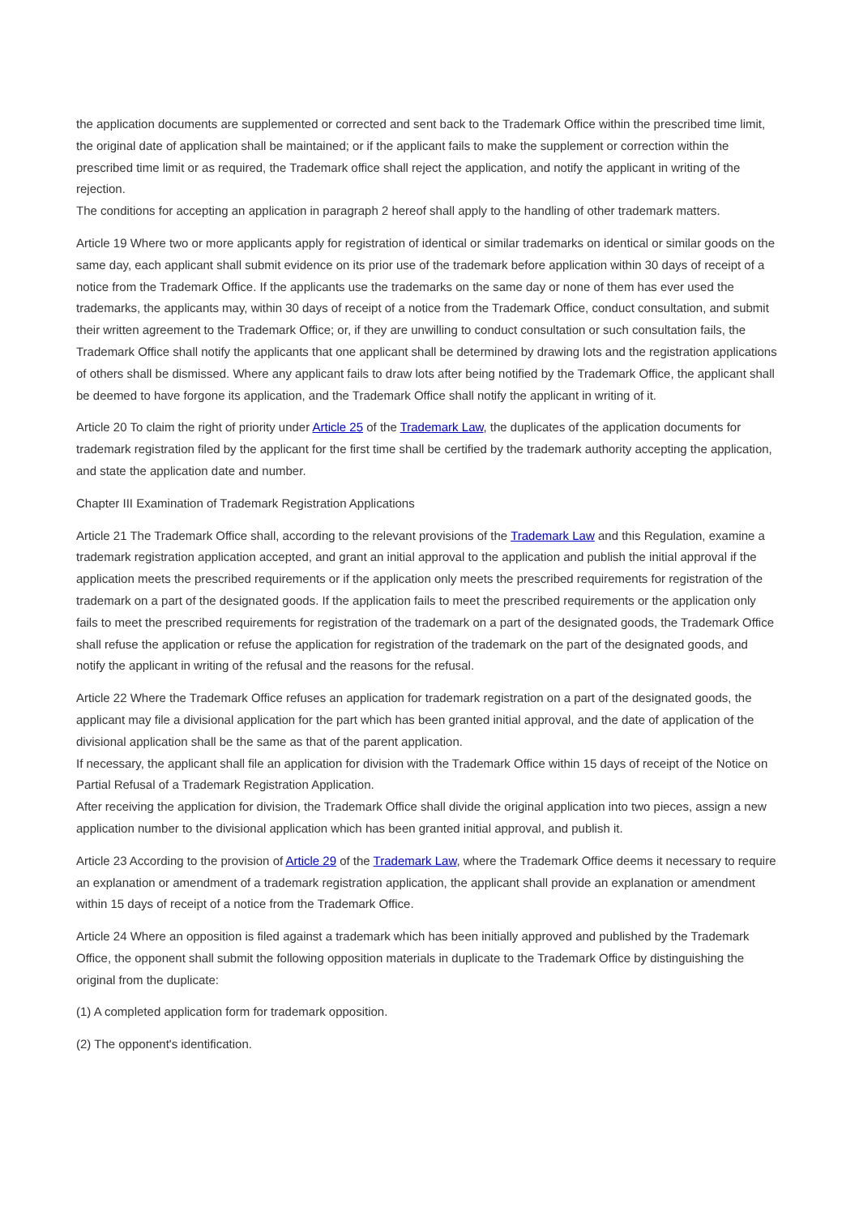the application documents are supplemented or corrected and sent back to the Trademark Office within the prescribed time limit, the original date of application shall be maintained; or if the applicant fails to make the supplement or correction within the prescribed time limit or as required, the Trademark office shall reject the application, and notify the applicant in writing of the rejection.
The conditions for accepting an application in paragraph 2 hereof shall apply to the handling of other trademark matters.
Article 19 Where two or more applicants apply for registration of identical or similar trademarks on identical or similar goods on the same day, each applicant shall submit evidence on its prior use of the trademark before application within 30 days of receipt of a notice from the Trademark Office. If the applicants use the trademarks on the same day or none of them has ever used the trademarks, the applicants may, within 30 days of receipt of a notice from the Trademark Office, conduct consultation, and submit their written agreement to the Trademark Office; or, if they are unwilling to conduct consultation or such consultation fails, the Trademark Office shall notify the applicants that one applicant shall be determined by drawing lots and the registration applications of others shall be dismissed. Where any applicant fails to draw lots after being notified by the Trademark Office, the applicant shall be deemed to have forgone its application, and the Trademark Office shall notify the applicant in writing of it.
Article 20 To claim the right of priority under Article 25 of the Trademark Law, the duplicates of the application documents for trademark registration filed by the applicant for the first time shall be certified by the trademark authority accepting the application, and state the application date and number.
Chapter III Examination of Trademark Registration Applications
Article 21 The Trademark Office shall, according to the relevant provisions of the Trademark Law and this Regulation, examine a trademark registration application accepted, and grant an initial approval to the application and publish the initial approval if the application meets the prescribed requirements or if the application only meets the prescribed requirements for registration of the trademark on a part of the designated goods. If the application fails to meet the prescribed requirements or the application only fails to meet the prescribed requirements for registration of the trademark on a part of the designated goods, the Trademark Office shall refuse the application or refuse the application for registration of the trademark on the part of the designated goods, and notify the applicant in writing of the refusal and the reasons for the refusal.
Article 22 Where the Trademark Office refuses an application for trademark registration on a part of the designated goods, the applicant may file a divisional application for the part which has been granted initial approval, and the date of application of the divisional application shall be the same as that of the parent application.
If necessary, the applicant shall file an application for division with the Trademark Office within 15 days of receipt of the Notice on Partial Refusal of a Trademark Registration Application.
After receiving the application for division, the Trademark Office shall divide the original application into two pieces, assign a new application number to the divisional application which has been granted initial approval, and publish it.
Article 23 According to the provision of Article 29 of the Trademark Law, where the Trademark Office deems it necessary to require an explanation or amendment of a trademark registration application, the applicant shall provide an explanation or amendment within 15 days of receipt of a notice from the Trademark Office.
Article 24 Where an opposition is filed against a trademark which has been initially approved and published by the Trademark Office, the opponent shall submit the following opposition materials in duplicate to the Trademark Office by distinguishing the original from the duplicate:
(1) A completed application form for trademark opposition.
(2) The opponent's identification.